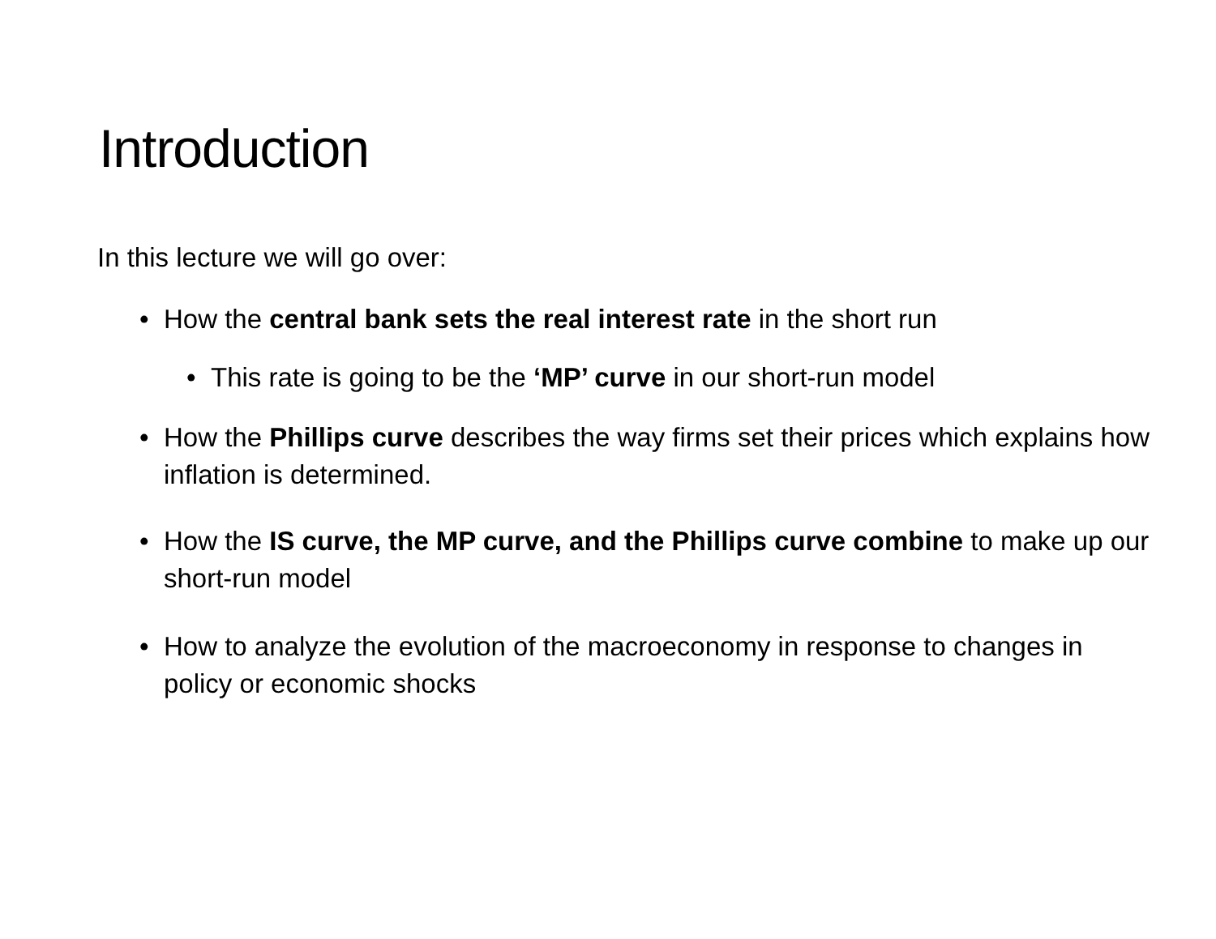Introduction
In this lecture we will go over:
• How the central bank sets the real interest rate in the short run
• This rate is going to be the ‘MP’ curve in our short-run model
• How the Phillips curve describes the way firms set their prices which explains how inflation is determined.
• How the IS curve, the MP curve, and the Phillips curve combine to make up our short-run model
• How to analyze the evolution of the macroeconomy in response to changes in policy or economic shocks